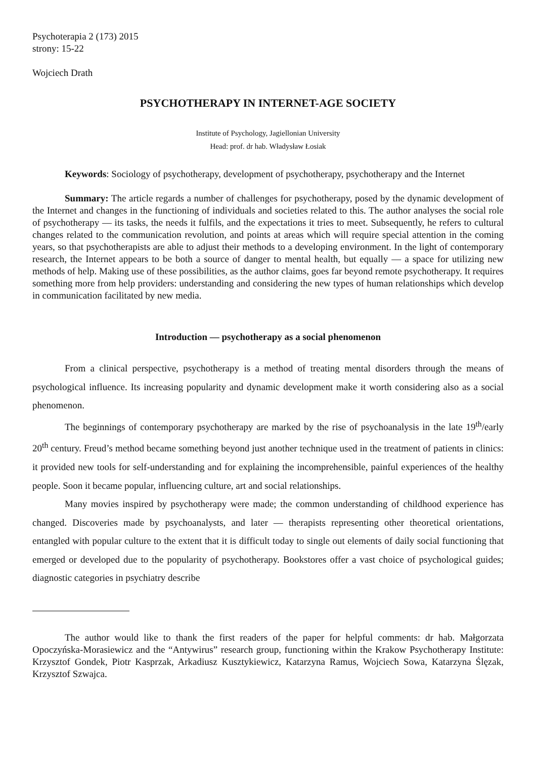Psychoterapia 2 (173) 2015
strony: 15-22
Wojciech Drath
PSYCHOTHERAPY IN INTERNET-AGE SOCIETY
Institute of Psychology, Jagiellonian University
Head: prof. dr hab. Władysław Łosiak
Keywords: Sociology of psychotherapy, development of psychotherapy, psychotherapy and the Internet
Summary: The article regards a number of challenges for psychotherapy, posed by the dynamic development of the Internet and changes in the functioning of individuals and societies related to this. The author analyses the social role of psychotherapy — its tasks, the needs it fulfils, and the expectations it tries to meet. Subsequently, he refers to cultural changes related to the communication revolution, and points at areas which will require special attention in the coming years, so that psychotherapists are able to adjust their methods to a developing environment. In the light of contemporary research, the Internet appears to be both a source of danger to mental health, but equally — a space for utilizing new methods of help. Making use of these possibilities, as the author claims, goes far beyond remote psychotherapy. It requires something more from help providers: understanding and considering the new types of human relationships which develop in communication facilitated by new media.
Introduction — psychotherapy as a social phenomenon
From a clinical perspective, psychotherapy is a method of treating mental disorders through the means of psychological influence. Its increasing popularity and dynamic development make it worth considering also as a social phenomenon.
The beginnings of contemporary psychotherapy are marked by the rise of psychoanalysis in the late 19<sup>th</sup>/early 20<sup>th</sup> century. Freud’s method became something beyond just another technique used in the treatment of patients in clinics: it provided new tools for self-understanding and for explaining the incomprehensible, painful experiences of the healthy people. Soon it became popular, influencing culture, art and social relationships.
Many movies inspired by psychotherapy were made; the common understanding of childhood experience has changed. Discoveries made by psychoanalysts, and later — therapists representing other theoretical orientations, entangled with popular culture to the extent that it is difficult today to single out elements of daily social functioning that emerged or developed due to the popularity of psychotherapy. Bookstores offer a vast choice of psychological guides; diagnostic categories in psychiatry describe
The author would like to thank the first readers of the paper for helpful comments: dr hab. Małgorzata Opoczyńska-Morasiewicz and the “Antywirus” research group, functioning within the Krakow Psychotherapy Institute: Krzysztof Gondek, Piotr Kasprzak, Arkadiusz Kusztykiewicz, Katarzyna Ramus, Wojciech Sowa, Katarzyna Ślęzak, Krzysztof Szwajca.